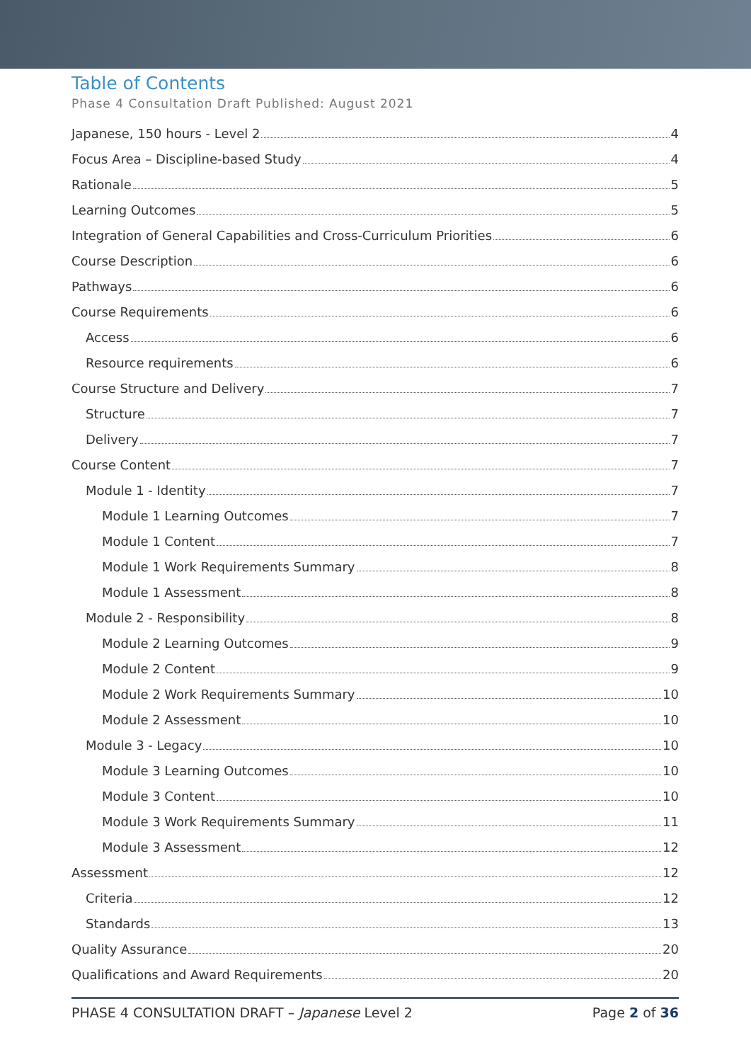Table of Contents
Phase 4 Consultation Draft Published: August 2021
Japanese, 150 hours - Level 2 4
Focus Area – Discipline-based Study 4
Rationale 5
Learning Outcomes 5
Integration of General Capabilities and Cross-Curriculum Priorities 6
Course Description 6
Pathways 6
Course Requirements 6
Access 6
Resource requirements 6
Course Structure and Delivery 7
Structure 7
Delivery 7
Course Content 7
Module 1 - Identity 7
Module 1 Learning Outcomes 7
Module 1 Content 7
Module 1 Work Requirements Summary 8
Module 1 Assessment 8
Module 2 - Responsibility 8
Module 2 Learning Outcomes 9
Module 2 Content 9
Module 2 Work Requirements Summary 10
Module 2 Assessment 10
Module 3 - Legacy 10
Module 3 Learning Outcomes 10
Module 3 Content 10
Module 3 Work Requirements Summary 11
Module 3 Assessment 12
Assessment 12
Criteria 12
Standards 13
Quality Assurance 20
Qualifications and Award Requirements 20
PHASE 4 CONSULTATION DRAFT – Japanese Level 2 Page 2 of 36